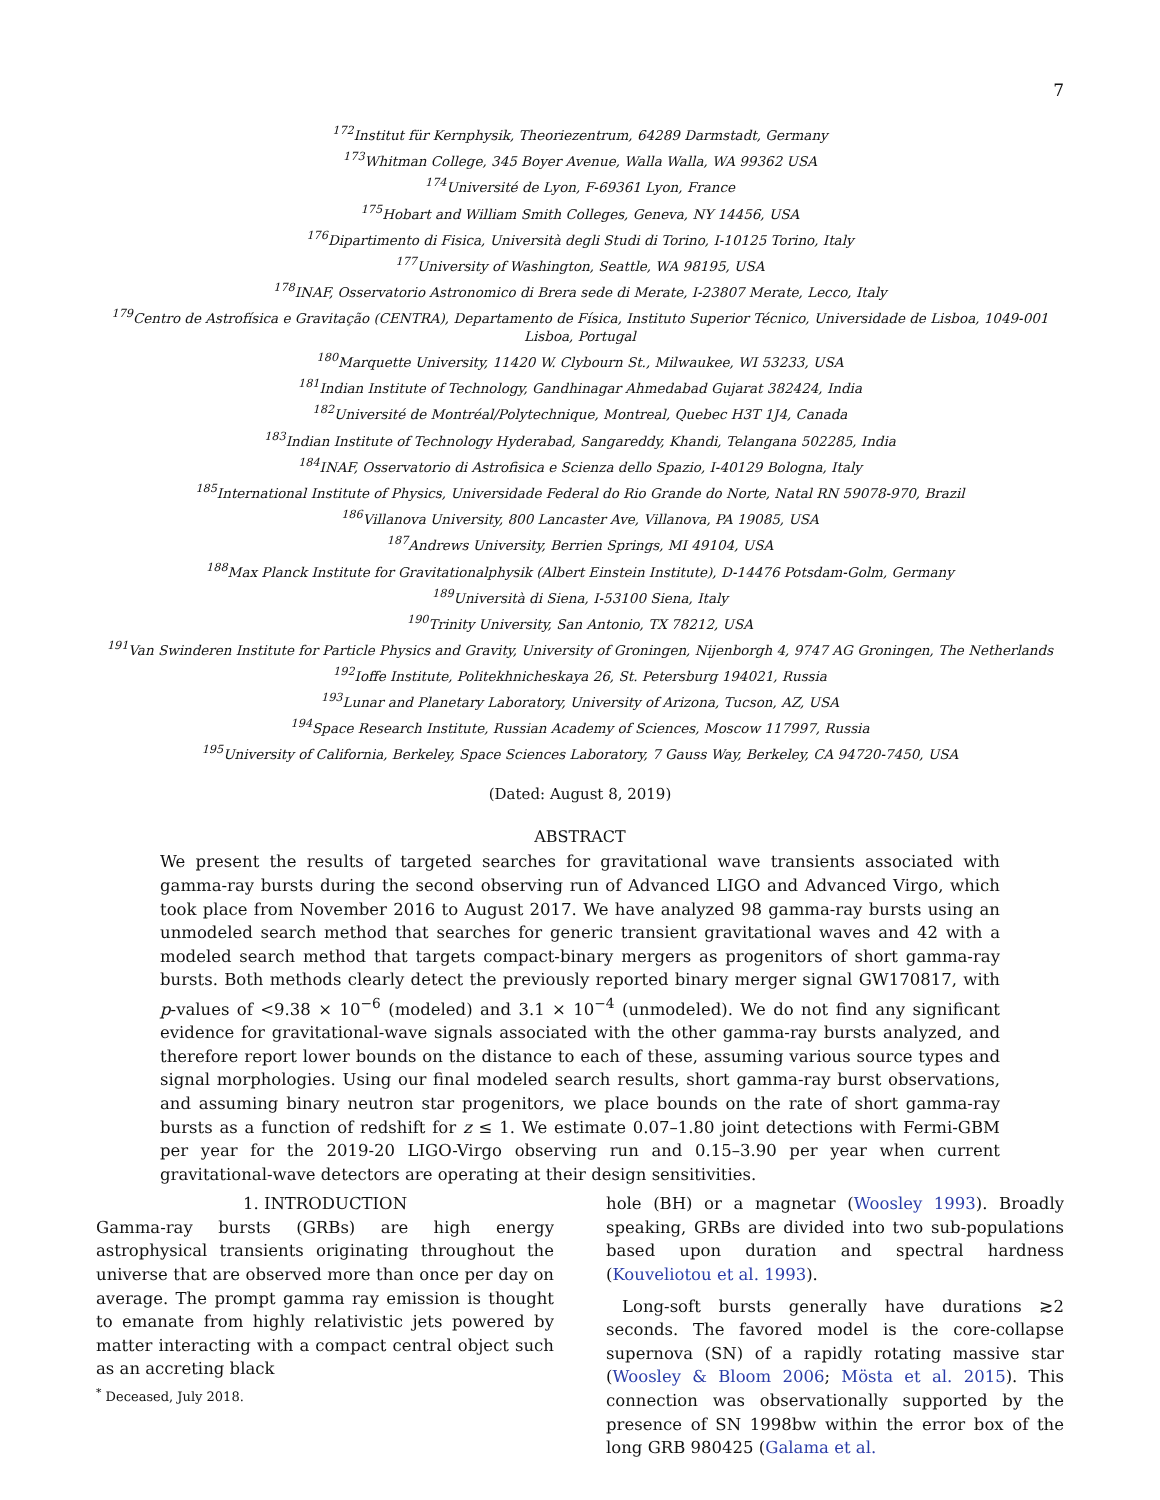7
<sup>172</sup> Institut für Kernphysik, Theoriezentrum, 64289 Darmstadt, Germany
<sup>173</sup> Whitman College, 345 Boyer Avenue, Walla Walla, WA 99362 USA
<sup>174</sup> Université de Lyon, F-69361 Lyon, France
<sup>175</sup> Hobart and William Smith Colleges, Geneva, NY 14456, USA
<sup>176</sup> Dipartimento di Fisica, Università degli Studi di Torino, I-10125 Torino, Italy
<sup>177</sup> University of Washington, Seattle, WA 98195, USA
<sup>178</sup>INAF, Osservatorio Astronomico di Brera sede di Merate, I-23807 Merate, Lecco, Italy
<sup>179</sup> Centro de Astrofísica e Gravitação (CENTRA), Departamento de Física, Instituto Superior Técnico, Universidade de Lisboa, 1049-001 Lisboa, Portugal
<sup>180</sup> Marquette University, 11420 W. Clybourn St., Milwaukee, WI 53233, USA
<sup>181</sup> Indian Institute of Technology, Gandhinagar Ahmedabad Gujarat 382424, India
<sup>182</sup> Université de Montréal/Polytechnique, Montreal, Quebec H3T 1J4, Canada
<sup>183</sup> Indian Institute of Technology Hyderabad, Sangareddy, Khandi, Telangana 502285, India
<sup>184</sup>INAF, Osservatorio di Astrofisica e Scienza dello Spazio, I-40129 Bologna, Italy
<sup>185</sup> International Institute of Physics, Universidade Federal do Rio Grande do Norte, Natal RN 59078-970, Brazil
<sup>186</sup> Villanova University, 800 Lancaster Ave, Villanova, PA 19085, USA
<sup>187</sup> Andrews University, Berrien Springs, MI 49104, USA
<sup>188</sup> Max Planck Institute for Gravitationalphysik (Albert Einstein Institute), D-14476 Potsdam-Golm, Germany
<sup>189</sup> Università di Siena, I-53100 Siena, Italy
<sup>190</sup> Trinity University, San Antonio, TX 78212, USA
<sup>191</sup> Van Swinderen Institute for Particle Physics and Gravity, University of Groningen, Nijenborgh 4, 9747 AG Groningen, The Netherlands
<sup>192</sup> Ioffe Institute, Politekhnicheskaya 26, St. Petersburg 194021, Russia
<sup>193</sup> Lunar and Planetary Laboratory, University of Arizona, Tucson, AZ, USA
<sup>194</sup> Space Research Institute, Russian Academy of Sciences, Moscow 117997, Russia
<sup>195</sup> University of California, Berkeley, Space Sciences Laboratory, 7 Gauss Way, Berkeley, CA 94720-7450, USA
(Dated: August 8, 2019)
ABSTRACT
We present the results of targeted searches for gravitational wave transients associated with gamma-ray bursts during the second observing run of Advanced LIGO and Advanced Virgo, which took place from November 2016 to August 2017. We have analyzed 98 gamma-ray bursts using an unmodeled search method that searches for generic transient gravitational waves and 42 with a modeled search method that targets compact-binary mergers as progenitors of short gamma-ray bursts. Both methods clearly detect the previously reported binary merger signal GW170817, with p-values of <9.38 × 10<sup>−6</sup> (modeled) and 3.1 × 10<sup>−4</sup> (unmodeled). We do not find any significant evidence for gravitational-wave signals associated with the other gamma-ray bursts analyzed, and therefore report lower bounds on the distance to each of these, assuming various source types and signal morphologies. Using our final modeled search results, short gamma-ray burst observations, and assuming binary neutron star progenitors, we place bounds on the rate of short gamma-ray bursts as a function of redshift for z ≤ 1. We estimate 0.07–1.80 joint detections with Fermi-GBM per year for the 2019-20 LIGO-Virgo observing run and 0.15–3.90 per year when current gravitational-wave detectors are operating at their design sensitivities.
1. INTRODUCTION
Gamma-ray bursts (GRBs) are high energy astrophysical transients originating throughout the universe that are observed more than once per day on average. The prompt gamma ray emission is thought to emanate from highly relativistic jets powered by matter interacting with a compact central object such as an accreting black
<sup>*</sup> Deceased, July 2018.
hole (BH) or a magnetar (Woosley 1993). Broadly speaking, GRBs are divided into two sub-populations based upon duration and spectral hardness (Kouveliotou et al. 1993).
Long-soft bursts generally have durations ≳2 seconds. The favored model is the core-collapse supernova (SN) of a rapidly rotating massive star (Woosley & Bloom 2006; Mösta et al. 2015). This connection was observationally supported by the presence of SN 1998bw within the error box of the long GRB 980425 (Galama et al.